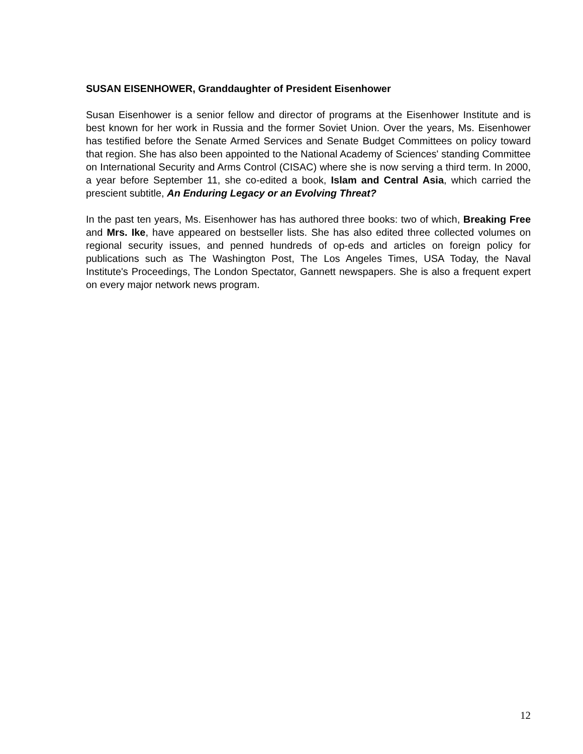SUSAN EISENHOWER, Granddaughter of President Eisenhower
Susan Eisenhower is a senior fellow and director of programs at the Eisenhower Institute and is best known for her work in Russia and the former Soviet Union. Over the years, Ms. Eisenhower has testified before the Senate Armed Services and Senate Budget Committees on policy toward that region. She has also been appointed to the National Academy of Sciences' standing Committee on International Security and Arms Control (CISAC) where she is now serving a third term. In 2000, a year before September 11, she co-edited a book, Islam and Central Asia, which carried the prescient subtitle, An Enduring Legacy or an Evolving Threat?
In the past ten years, Ms. Eisenhower has has authored three books: two of which, Breaking Free and Mrs. Ike, have appeared on bestseller lists. She has also edited three collected volumes on regional security issues, and penned hundreds of op-eds and articles on foreign policy for publications such as The Washington Post, The Los Angeles Times, USA Today, the Naval Institute's Proceedings, The London Spectator, Gannett newspapers. She is also a frequent expert on every major network news program.
12